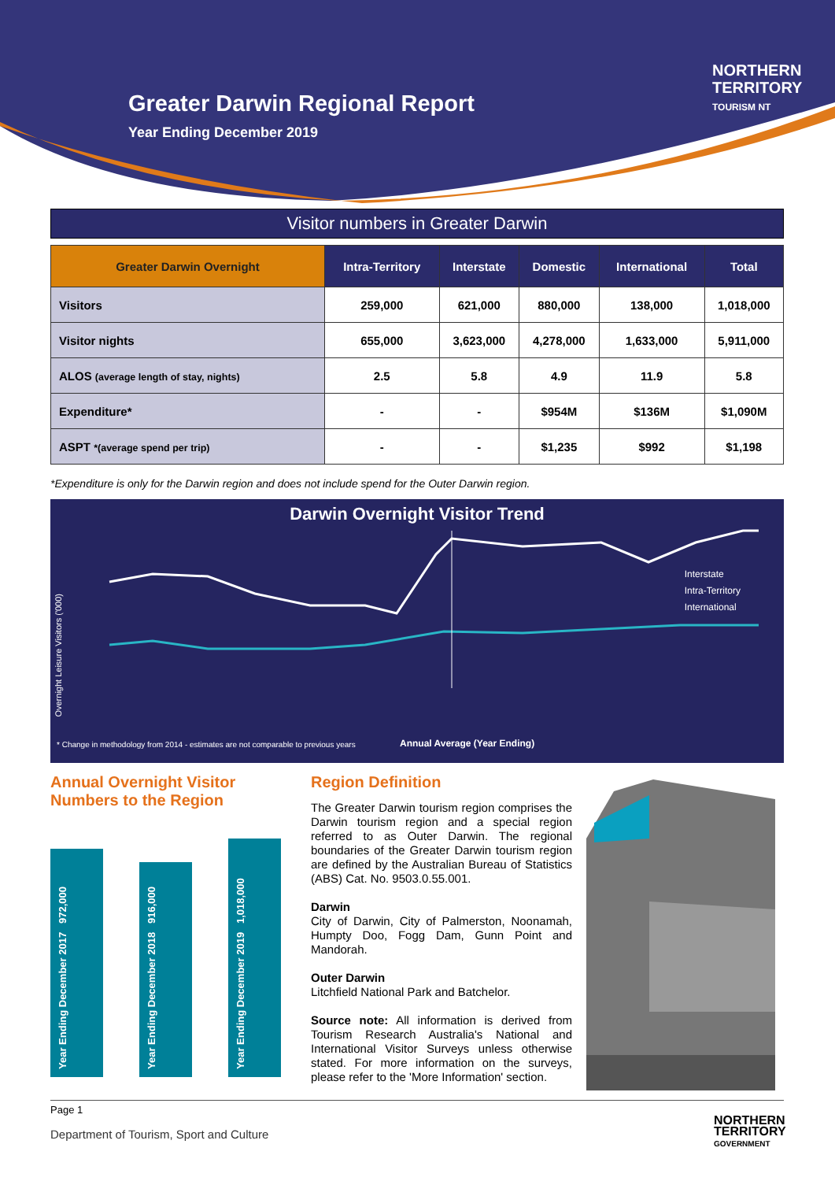Greater Darwin Regional Report
Year Ending December 2019
NORTHERN
TERRITORY
TOURISM NT
Visitor numbers in Greater Darwin
| Greater Darwin Overnight | Intra-Territory | Interstate | Domestic | International | Total |
| --- | --- | --- | --- | --- | --- |
| Visitors | 259,000 | 621,000 | 880,000 | 138,000 | 1,018,000 |
| Visitor nights | 655,000 | 3,623,000 | 4,278,000 | 1,633,000 | 5,911,000 |
| ALOS (average length of stay, nights) | 2.5 | 5.8 | 4.9 | 11.9 | 5.8 |
| Expenditure* | - | - | $954M | $136M | $1,090M |
| ASPT *(average spend per trip) | - | - | $1,235 | $992 | $1,198 |
*Expenditure is only for the Darwin region and does not include spend for the Outer Darwin region.
Darwin Overnight Visitor Trend
Interstate
Intra-Territory
International
Overnight Leisure Visitors ('000)
* Change in methodology from 2014 - estimates are not comparable to previous years
Annual Average (Year Ending)
Annual Overnight Visitor Numbers to the Region
Year Ending December 2017 972,000
Year Ending December 2018 916,000
Year Ending December 2019 1,018,000
Region Definition
The Greater Darwin tourism region comprises the Darwin tourism region and a special region referred to as Outer Darwin. The regional boundaries of the Greater Darwin tourism region are defined by the Australian Bureau of Statistics (ABS) Cat. No. 9503.0.55.001.
Darwin
City of Darwin, City of Palmerston, Noonamah, Humpty Doo, Fogg Dam, Gunn Point and Mandorah.
Outer Darwin
Litchfield National Park and Batchelor.
Source note: All information is derived from Tourism Research Australia's National and International Visitor Surveys unless otherwise stated. For more information on the surveys, please refer to the 'More Information' section.
Page 1
Department of Tourism, Sport and Culture
NORTHERN
TERRITORY
GOVERNMENT